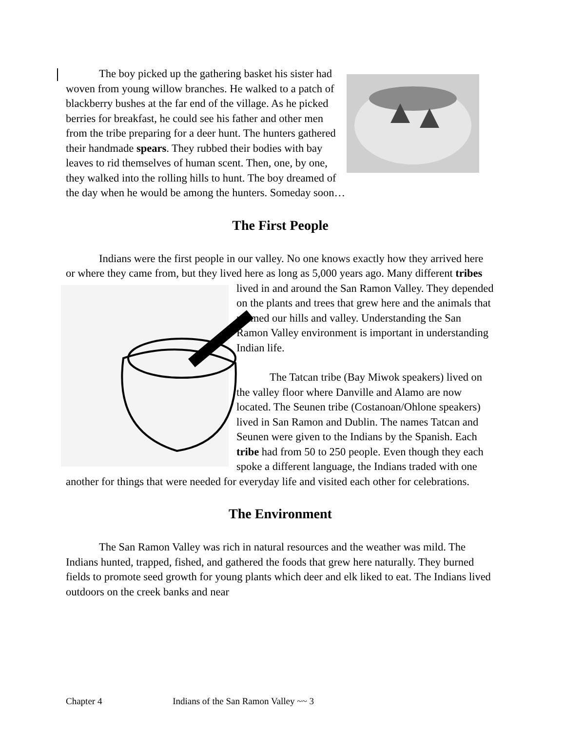The boy picked up the gathering basket his sister had woven from young willow branches. He walked to a patch of blackberry bushes at the far end of the village. As he picked berries for breakfast, he could see his father and other men from the tribe preparing for a deer hunt. The hunters gathered their handmade spears. They rubbed their bodies with bay leaves to rid themselves of human scent. Then, one, by one, they walked into the rolling hills to hunt. The boy dreamed of the day when he would be among the hunters. Someday soon…
The First People
Indians were the first people in our valley. No one knows exactly how they arrived here or where they came from, but they lived here as long as 5,000 years ago. Many different tribes lived in and around the San Ramon Valley. They depended on the plants and trees that grew here and the animals that roamed our hills and valley. Understanding the San Ramon Valley environment is important in understanding Indian life.
The Tatcan tribe (Bay Miwok speakers) lived on the valley floor where Danville and Alamo are now located. The Seunen tribe (Costanoan/Ohlone speakers) lived in San Ramon and Dublin. The names Tatcan and Seunen were given to the Indians by the Spanish. Each tribe had from 50 to 250 people. Even though they each spoke a different language, the Indians traded with one another for things that were needed for everyday life and visited each other for celebrations.
The Environment
The San Ramon Valley was rich in natural resources and the weather was mild. The Indians hunted, trapped, fished, and gathered the foods that grew here naturally. They burned fields to promote seed growth for young plants which deer and elk liked to eat. The Indians lived outdoors on the creek banks and near
Chapter 4 Indians of the San Ramon Valley ~~ 3